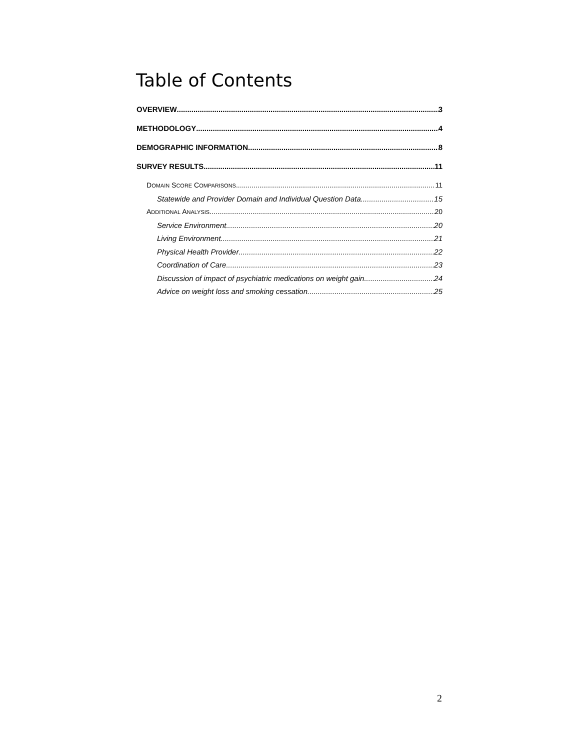Table of Contents
OVERVIEW 3
METHODOLOGY 4
DEMOGRAPHIC INFORMATION 8
SURVEY RESULTS 11
DOMAIN SCORE COMPARISONS 11
Statewide and Provider Domain and Individual Question Data 15
ADDITIONAL ANALYSIS 20
Service Environment 20
Living Environment 21
Physical Health Provider 22
Coordination of Care 23
Discussion of impact of psychiatric medications on weight gain 24
Advice on weight loss and smoking cessation 25
2